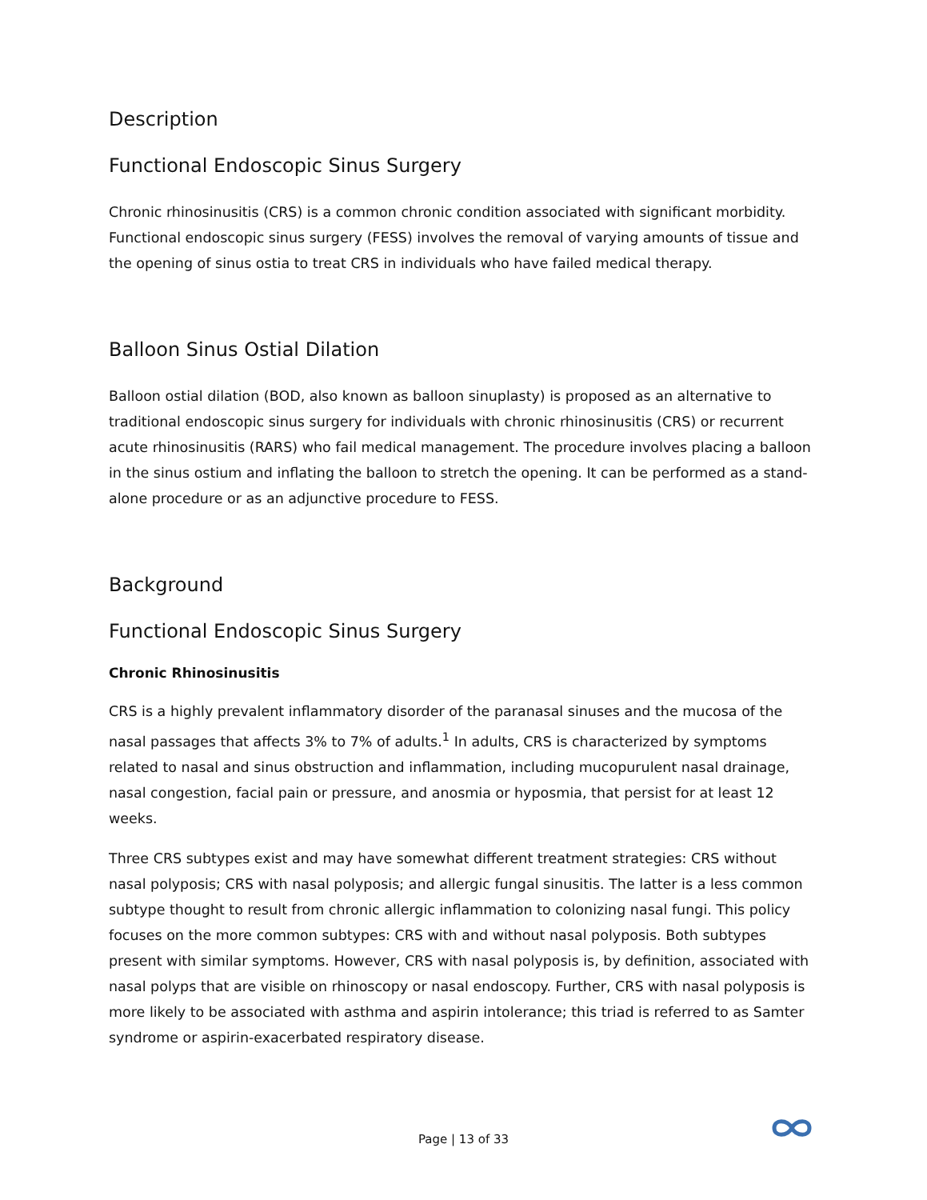Description
Functional Endoscopic Sinus Surgery
Chronic rhinosinusitis (CRS) is a common chronic condition associated with significant morbidity. Functional endoscopic sinus surgery (FESS) involves the removal of varying amounts of tissue and the opening of sinus ostia to treat CRS in individuals who have failed medical therapy.
Balloon Sinus Ostial Dilation
Balloon ostial dilation (BOD, also known as balloon sinuplasty) is proposed as an alternative to traditional endoscopic sinus surgery for individuals with chronic rhinosinusitis (CRS) or recurrent acute rhinosinusitis (RARS) who fail medical management. The procedure involves placing a balloon in the sinus ostium and inflating the balloon to stretch the opening. It can be performed as a stand-alone procedure or as an adjunctive procedure to FESS.
Background
Functional Endoscopic Sinus Surgery
Chronic Rhinosinusitis
CRS is a highly prevalent inflammatory disorder of the paranasal sinuses and the mucosa of the nasal passages that affects 3% to 7% of adults.<sup>1</sup> In adults, CRS is characterized by symptoms related to nasal and sinus obstruction and inflammation, including mucopurulent nasal drainage, nasal congestion, facial pain or pressure, and anosmia or hyposmia, that persist for at least 12 weeks.
Three CRS subtypes exist and may have somewhat different treatment strategies: CRS without nasal polyposis; CRS with nasal polyposis; and allergic fungal sinusitis. The latter is a less common subtype thought to result from chronic allergic inflammation to colonizing nasal fungi. This policy focuses on the more common subtypes: CRS with and without nasal polyposis. Both subtypes present with similar symptoms. However, CRS with nasal polyposis is, by definition, associated with nasal polyps that are visible on rhinoscopy or nasal endoscopy. Further, CRS with nasal polyposis is more likely to be associated with asthma and aspirin intolerance; this triad is referred to as Samter syndrome or aspirin-exacerbated respiratory disease.
Page | 13 of 33